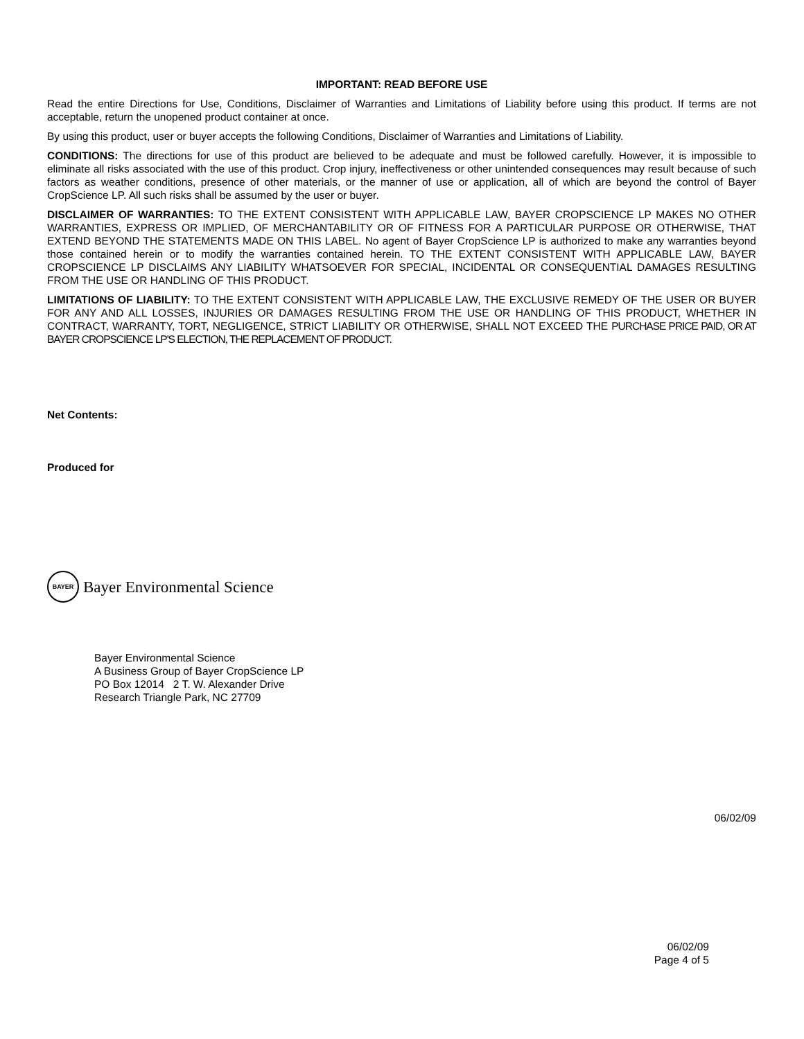IMPORTANT: READ BEFORE USE
Read the entire Directions for Use, Conditions, Disclaimer of Warranties and Limitations of Liability before using this product. If terms are not acceptable, return the unopened product container at once.
By using this product, user or buyer accepts the following Conditions, Disclaimer of Warranties and Limitations of Liability.
CONDITIONS: The directions for use of this product are believed to be adequate and must be followed carefully. However, it is impossible to eliminate all risks associated with the use of this product. Crop injury, ineffectiveness or other unintended consequences may result because of such factors as weather conditions, presence of other materials, or the manner of use or application, all of which are beyond the control of Bayer CropScience LP. All such risks shall be assumed by the user or buyer.
DISCLAIMER OF WARRANTIES: TO THE EXTENT CONSISTENT WITH APPLICABLE LAW, BAYER CROPSCIENCE LP MAKES NO OTHER WARRANTIES, EXPRESS OR IMPLIED, OF MERCHANTABILITY OR OF FITNESS FOR A PARTICULAR PURPOSE OR OTHERWISE, THAT EXTEND BEYOND THE STATEMENTS MADE ON THIS LABEL. No agent of Bayer CropScience LP is authorized to make any warranties beyond those contained herein or to modify the warranties contained herein. TO THE EXTENT CONSISTENT WITH APPLICABLE LAW, BAYER CROPSCIENCE LP DISCLAIMS ANY LIABILITY WHATSOEVER FOR SPECIAL, INCIDENTAL OR CONSEQUENTIAL DAMAGES RESULTING FROM THE USE OR HANDLING OF THIS PRODUCT.
LIMITATIONS OF LIABILITY: TO THE EXTENT CONSISTENT WITH APPLICABLE LAW, THE EXCLUSIVE REMEDY OF THE USER OR BUYER FOR ANY AND ALL LOSSES, INJURIES OR DAMAGES RESULTING FROM THE USE OR HANDLING OF THIS PRODUCT, WHETHER IN CONTRACT, WARRANTY, TORT, NEGLIGENCE, STRICT LIABILITY OR OTHERWISE, SHALL NOT EXCEED THE PURCHASE PRICE PAID, OR AT BAYER CROPSCIENCE LP'S ELECTION, THE REPLACEMENT OF PRODUCT.
Net Contents:
Produced for
BAYER
Bayer Environmental Science
Bayer Environmental Science
A Business Group of Bayer CropScience LP
PO Box 12014 2 T. W. Alexander Drive
Research Triangle Park, NC 27709
06/02/09
06/02/09
Page 4 of 5